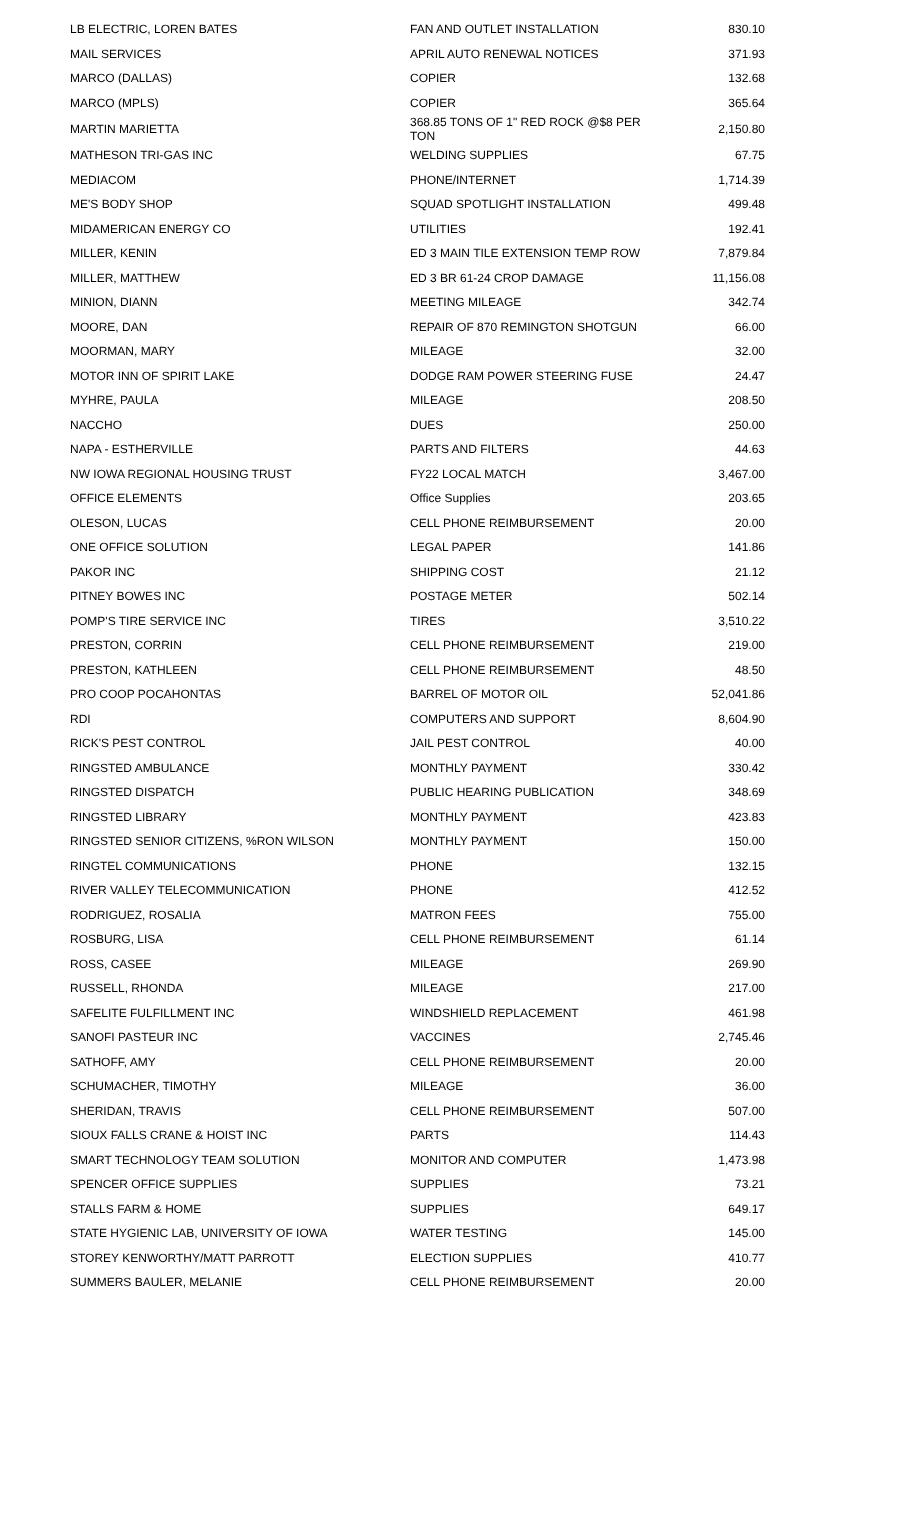| LB ELECTRIC, LOREN BATES | FAN AND OUTLET INSTALLATION | 830.10 |
| MAIL SERVICES | APRIL AUTO RENEWAL NOTICES | 371.93 |
| MARCO (DALLAS) | COPIER | 132.68 |
| MARCO (MPLS) | COPIER | 365.64 |
| MARTIN MARIETTA | 368.85 TONS OF 1" RED ROCK @$8 PER TON | 2,150.80 |
| MATHESON TRI-GAS INC | WELDING SUPPLIES | 67.75 |
| MEDIACOM | PHONE/INTERNET | 1,714.39 |
| ME'S BODY SHOP | SQUAD SPOTLIGHT INSTALLATION | 499.48 |
| MIDAMERICAN ENERGY CO | UTILITIES | 192.41 |
| MILLER, KENIN | ED 3 MAIN TILE EXTENSION TEMP ROW | 7,879.84 |
| MILLER, MATTHEW | ED 3 BR 61-24 CROP DAMAGE | 11,156.08 |
| MINION, DIANN | MEETING MILEAGE | 342.74 |
| MOORE, DAN | REPAIR OF 870 REMINGTON SHOTGUN | 66.00 |
| MOORMAN, MARY | MILEAGE | 32.00 |
| MOTOR INN OF SPIRIT LAKE | DODGE RAM POWER STEERING FUSE | 24.47 |
| MYHRE, PAULA | MILEAGE | 208.50 |
| NACCHO | DUES | 250.00 |
| NAPA - ESTHERVILLE | PARTS AND FILTERS | 44.63 |
| NW IOWA REGIONAL HOUSING TRUST | FY22 LOCAL MATCH | 3,467.00 |
| OFFICE ELEMENTS | Office Supplies | 203.65 |
| OLESON, LUCAS | CELL PHONE REIMBURSEMENT | 20.00 |
| ONE OFFICE SOLUTION | LEGAL PAPER | 141.86 |
| PAKOR INC | SHIPPING COST | 21.12 |
| PITNEY BOWES INC | POSTAGE METER | 502.14 |
| POMP'S TIRE SERVICE INC | TIRES | 3,510.22 |
| PRESTON, CORRIN | CELL PHONE REIMBURSEMENT | 219.00 |
| PRESTON, KATHLEEN | CELL PHONE REIMBURSEMENT | 48.50 |
| PRO COOP POCAHONTAS | BARREL OF MOTOR OIL | 52,041.86 |
| RDI | COMPUTERS AND SUPPORT | 8,604.90 |
| RICK'S PEST CONTROL | JAIL PEST CONTROL | 40.00 |
| RINGSTED AMBULANCE | MONTHLY PAYMENT | 330.42 |
| RINGSTED DISPATCH | PUBLIC HEARING PUBLICATION | 348.69 |
| RINGSTED LIBRARY | MONTHLY PAYMENT | 423.83 |
| RINGSTED SENIOR CITIZENS, %RON WILSON | MONTHLY PAYMENT | 150.00 |
| RINGTEL COMMUNICATIONS | PHONE | 132.15 |
| RIVER VALLEY TELECOMMUNICATION | PHONE | 412.52 |
| RODRIGUEZ, ROSALIA | MATRON FEES | 755.00 |
| ROSBURG, LISA | CELL PHONE REIMBURSEMENT | 61.14 |
| ROSS, CASEE | MILEAGE | 269.90 |
| RUSSELL, RHONDA | MILEAGE | 217.00 |
| SAFELITE FULFILLMENT INC | WINDSHIELD REPLACEMENT | 461.98 |
| SANOFI PASTEUR INC | VACCINES | 2,745.46 |
| SATHOFF, AMY | CELL PHONE REIMBURSEMENT | 20.00 |
| SCHUMACHER, TIMOTHY | MILEAGE | 36.00 |
| SHERIDAN, TRAVIS | CELL PHONE REIMBURSEMENT | 507.00 |
| SIOUX FALLS CRANE & HOIST INC | PARTS | 114.43 |
| SMART TECHNOLOGY TEAM SOLUTION | MONITOR AND COMPUTER | 1,473.98 |
| SPENCER OFFICE SUPPLIES | SUPPLIES | 73.21 |
| STALLS FARM & HOME | SUPPLIES | 649.17 |
| STATE HYGIENIC LAB, UNIVERSITY OF IOWA | WATER TESTING | 145.00 |
| STOREY KENWORTHY/MATT PARROTT | ELECTION SUPPLIES | 410.77 |
| SUMMERS BAULER, MELANIE | CELL PHONE REIMBURSEMENT | 20.00 |